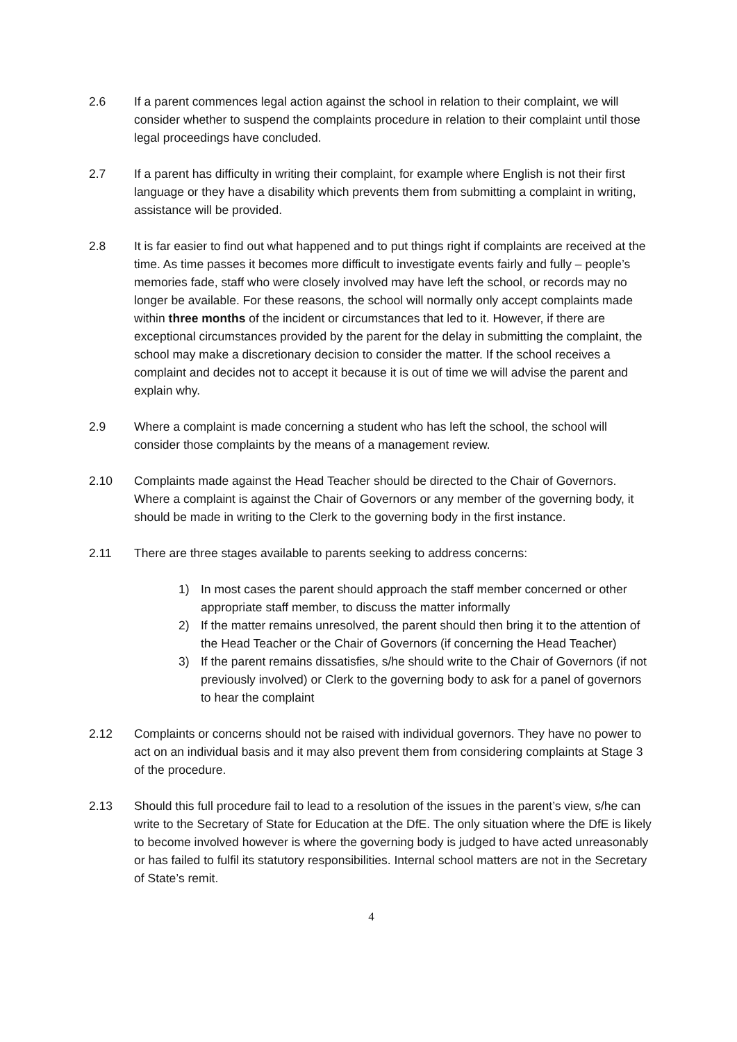2.6 If a parent commences legal action against the school in relation to their complaint, we will consider whether to suspend the complaints procedure in relation to their complaint until those legal proceedings have concluded.
2.7 If a parent has difficulty in writing their complaint, for example where English is not their first language or they have a disability which prevents them from submitting a complaint in writing, assistance will be provided.
2.8 It is far easier to find out what happened and to put things right if complaints are received at the time. As time passes it becomes more difficult to investigate events fairly and fully – people’s memories fade, staff who were closely involved may have left the school, or records may no longer be available. For these reasons, the school will normally only accept complaints made within three months of the incident or circumstances that led to it. However, if there are exceptional circumstances provided by the parent for the delay in submitting the complaint, the school may make a discretionary decision to consider the matter. If the school receives a complaint and decides not to accept it because it is out of time we will advise the parent and explain why.
2.9 Where a complaint is made concerning a student who has left the school, the school will consider those complaints by the means of a management review.
2.10 Complaints made against the Head Teacher should be directed to the Chair of Governors. Where a complaint is against the Chair of Governors or any member of the governing body, it should be made in writing to the Clerk to the governing body in the first instance.
2.11 There are three stages available to parents seeking to address concerns:
1) In most cases the parent should approach the staff member concerned or other appropriate staff member, to discuss the matter informally
2) If the matter remains unresolved, the parent should then bring it to the attention of the Head Teacher or the Chair of Governors (if concerning the Head Teacher)
3) If the parent remains dissatisfies, s/he should write to the Chair of Governors (if not previously involved) or Clerk to the governing body to ask for a panel of governors to hear the complaint
2.12 Complaints or concerns should not be raised with individual governors. They have no power to act on an individual basis and it may also prevent them from considering complaints at Stage 3 of the procedure.
2.13 Should this full procedure fail to lead to a resolution of the issues in the parent’s view, s/he can write to the Secretary of State for Education at the DfE. The only situation where the DfE is likely to become involved however is where the governing body is judged to have acted unreasonably or has failed to fulfil its statutory responsibilities. Internal school matters are not in the Secretary of State’s remit.
4